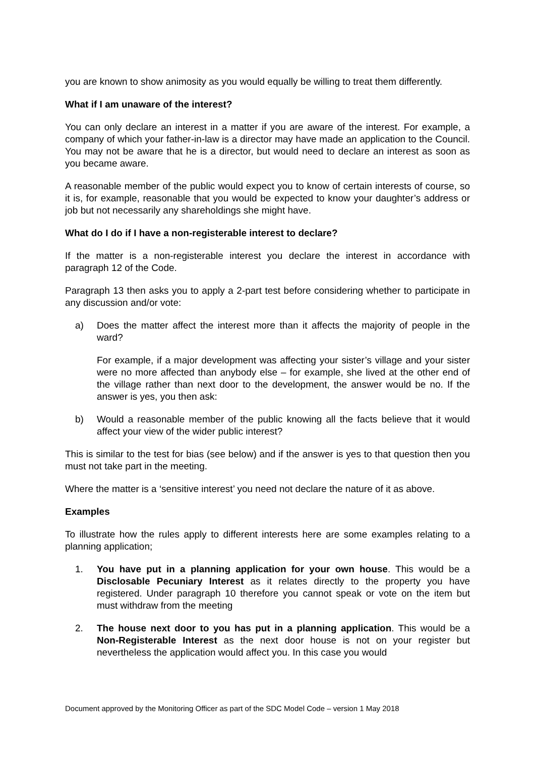you are known to show animosity as you would equally be willing to treat them differently.
What if I am unaware of the interest?
You can only declare an interest in a matter if you are aware of the interest. For example, a company of which your father-in-law is a director may have made an application to the Council. You may not be aware that he is a director, but would need to declare an interest as soon as you became aware.
A reasonable member of the public would expect you to know of certain interests of course, so it is, for example, reasonable that you would be expected to know your daughter’s address or job but not necessarily any shareholdings she might have.
What do I do if I have a non-registerable interest to declare?
If the matter is a non-registerable interest you declare the interest in accordance with paragraph 12 of the Code.
Paragraph 13 then asks you to apply a 2-part test before considering whether to participate in any discussion and/or vote:
a) Does the matter affect the interest more than it affects the majority of people in the ward?
For example, if a major development was affecting your sister’s village and your sister were no more affected than anybody else – for example, she lived at the other end of the village rather than next door to the development, the answer would be no. If the answer is yes, you then ask:
b) Would a reasonable member of the public knowing all the facts believe that it would affect your view of the wider public interest?
This is similar to the test for bias (see below) and if the answer is yes to that question then you must not take part in the meeting.
Where the matter is a ‘sensitive interest’ you need not declare the nature of it as above.
Examples
To illustrate how the rules apply to different interests here are some examples relating to a planning application;
1. You have put in a planning application for your own house. This would be a Disclosable Pecuniary Interest as it relates directly to the property you have registered. Under paragraph 10 therefore you cannot speak or vote on the item but must withdraw from the meeting
2. The house next door to you has put in a planning application. This would be a Non-Registerable Interest as the next door house is not on your register but nevertheless the application would affect you. In this case you would
Document approved by the Monitoring Officer as part of the SDC Model Code – version 1 May 2018